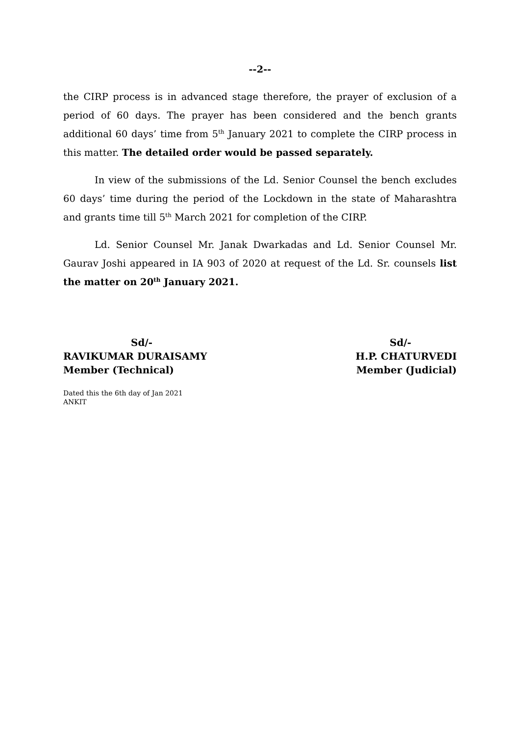--2--
the CIRP process is in advanced stage therefore, the prayer of exclusion of a period of 60 days. The prayer has been considered and the bench grants additional 60 days’ time from 5<sup>th</sup> January 2021 to complete the CIRP process in this matter. The detailed order would be passed separately.
In view of the submissions of the Ld. Senior Counsel the bench excludes 60 days’ time during the period of the Lockdown in the state of Maharashtra and grants time till 5<sup>th</sup> March 2021 for completion of the CIRP.
Ld. Senior Counsel Mr. Janak Dwarkadas and Ld. Senior Counsel Mr. Gaurav Joshi appeared in IA 903 of 2020 at request of the Ld. Sr. counsels list the matter on 20<sup>th</sup> January 2021.
Sd/-
RAVIKUMAR DURAISAMY
Member (Technical)
Sd/-
H.P. CHATURVEDI
Member (Judicial)
Dated this the 6th day of Jan 2021
ANKIT